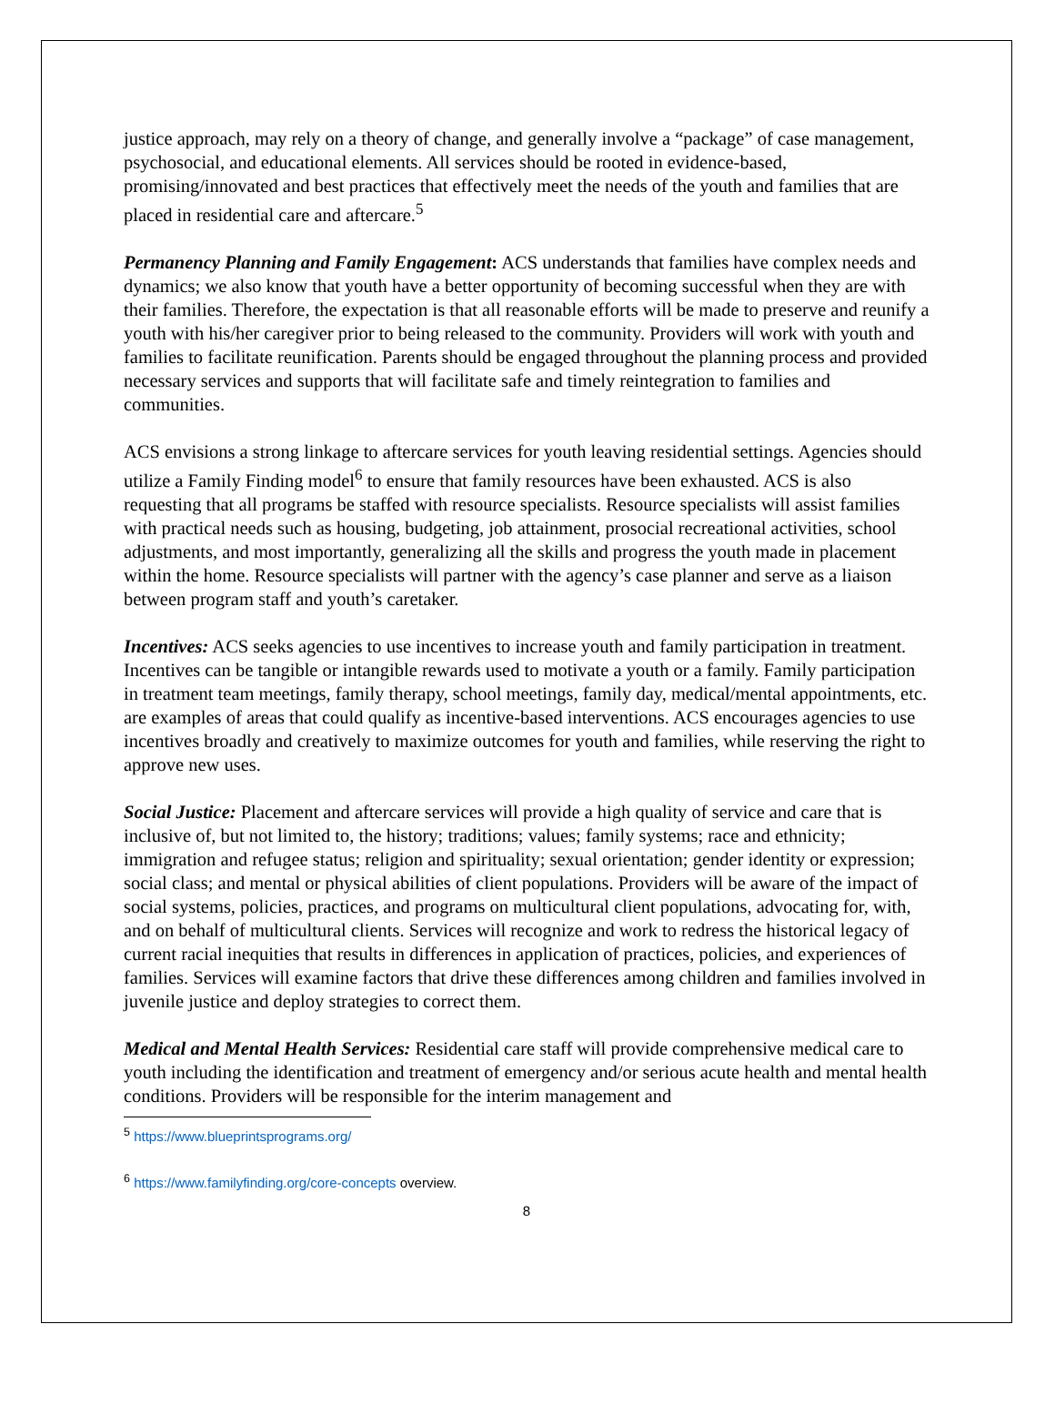justice approach, may rely on a theory of change, and generally involve a “package” of case management, psychosocial, and educational elements. All services should be rooted in evidence-based, promising/innovated and best practices that effectively meet the needs of the youth and families that are placed in residential care and aftercare.<sup>5</sup>
Permanency Planning and Family Engagement: ACS understands that families have complex needs and dynamics; we also know that youth have a better opportunity of becoming successful when they are with their families. Therefore, the expectation is that all reasonable efforts will be made to preserve and reunify a youth with his/her caregiver prior to being released to the community. Providers will work with youth and families to facilitate reunification. Parents should be engaged throughout the planning process and provided necessary services and supports that will facilitate safe and timely reintegration to families and communities.
ACS envisions a strong linkage to aftercare services for youth leaving residential settings. Agencies should utilize a Family Finding model<sup>6</sup> to ensure that family resources have been exhausted. ACS is also requesting that all programs be staffed with resource specialists. Resource specialists will assist families with practical needs such as housing, budgeting, job attainment, prosocial recreational activities, school adjustments, and most importantly, generalizing all the skills and progress the youth made in placement within the home. Resource specialists will partner with the agency’s case planner and serve as a liaison between program staff and youth’s caretaker.
Incentives: ACS seeks agencies to use incentives to increase youth and family participation in treatment. Incentives can be tangible or intangible rewards used to motivate a youth or a family. Family participation in treatment team meetings, family therapy, school meetings, family day, medical/mental appointments, etc. are examples of areas that could qualify as incentive-based interventions. ACS encourages agencies to use incentives broadly and creatively to maximize outcomes for youth and families, while reserving the right to approve new uses.
Social Justice: Placement and aftercare services will provide a high quality of service and care that is inclusive of, but not limited to, the history; traditions; values; family systems; race and ethnicity; immigration and refugee status; religion and spirituality; sexual orientation; gender identity or expression; social class; and mental or physical abilities of client populations. Providers will be aware of the impact of social systems, policies, practices, and programs on multicultural client populations, advocating for, with, and on behalf of multicultural clients. Services will recognize and work to redress the historical legacy of current racial inequities that results in differences in application of practices, policies, and experiences of families. Services will examine factors that drive these differences among children and families involved in juvenile justice and deploy strategies to correct them.
Medical and Mental Health Services: Residential care staff will provide comprehensive medical care to youth including the identification and treatment of emergency and/or serious acute health and mental health conditions. Providers will be responsible for the interim management and
<sup>5</sup> https://www.blueprintsprograms.org/
<sup>6</sup> https://www.familyfinding.org/core-concepts overview.
8